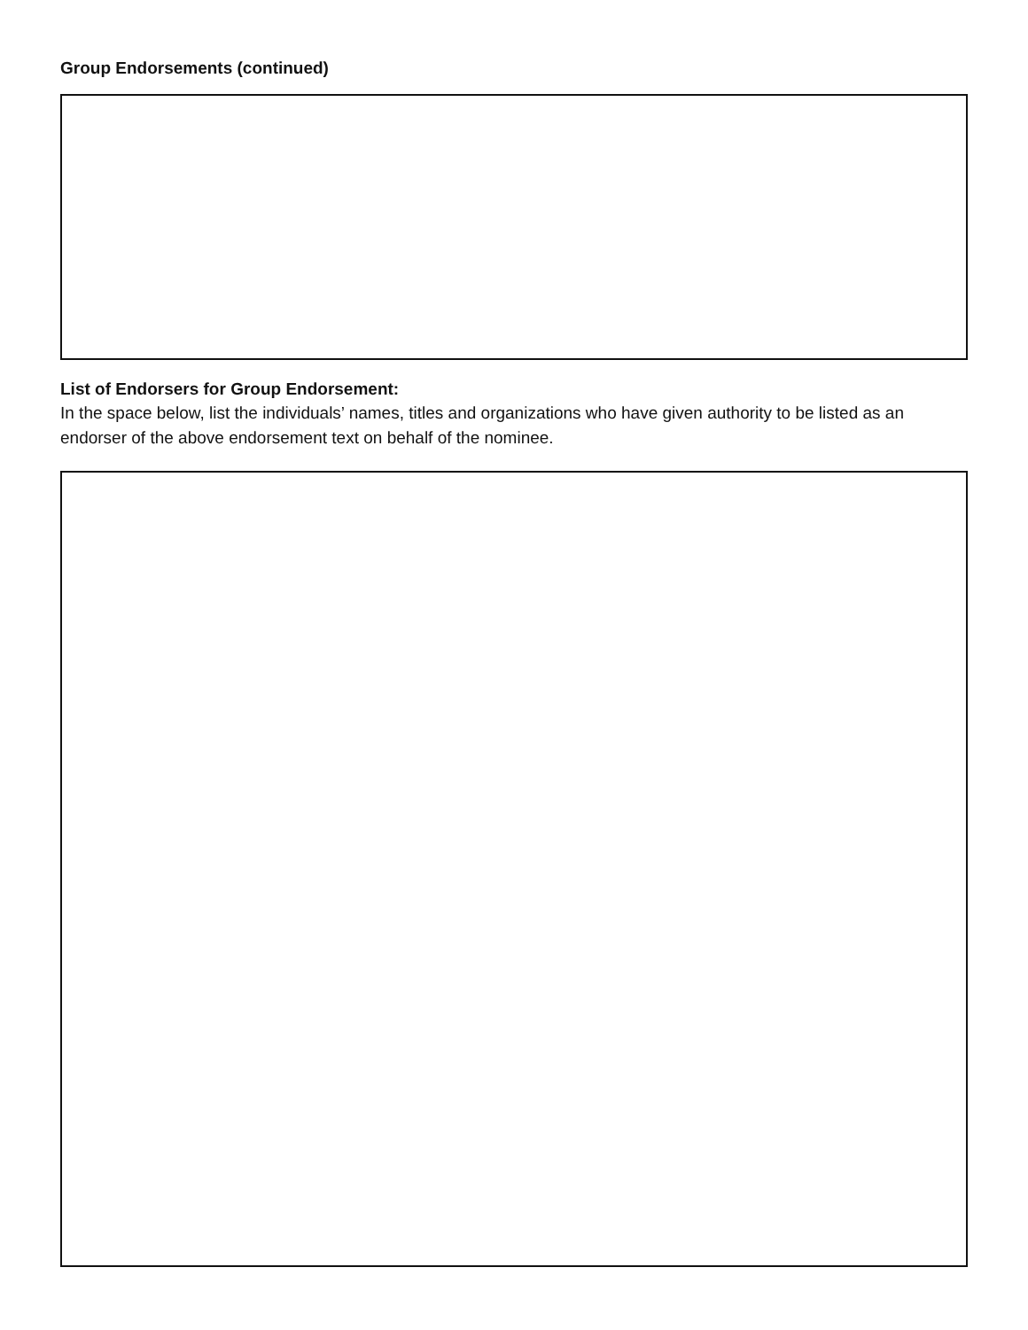Group Endorsements (continued)
List of Endorsers for Group Endorsement:
In the space below, list the individuals’ names, titles and organizations who have given authority to be listed as an endorser of the above endorsement text on behalf of the nominee.